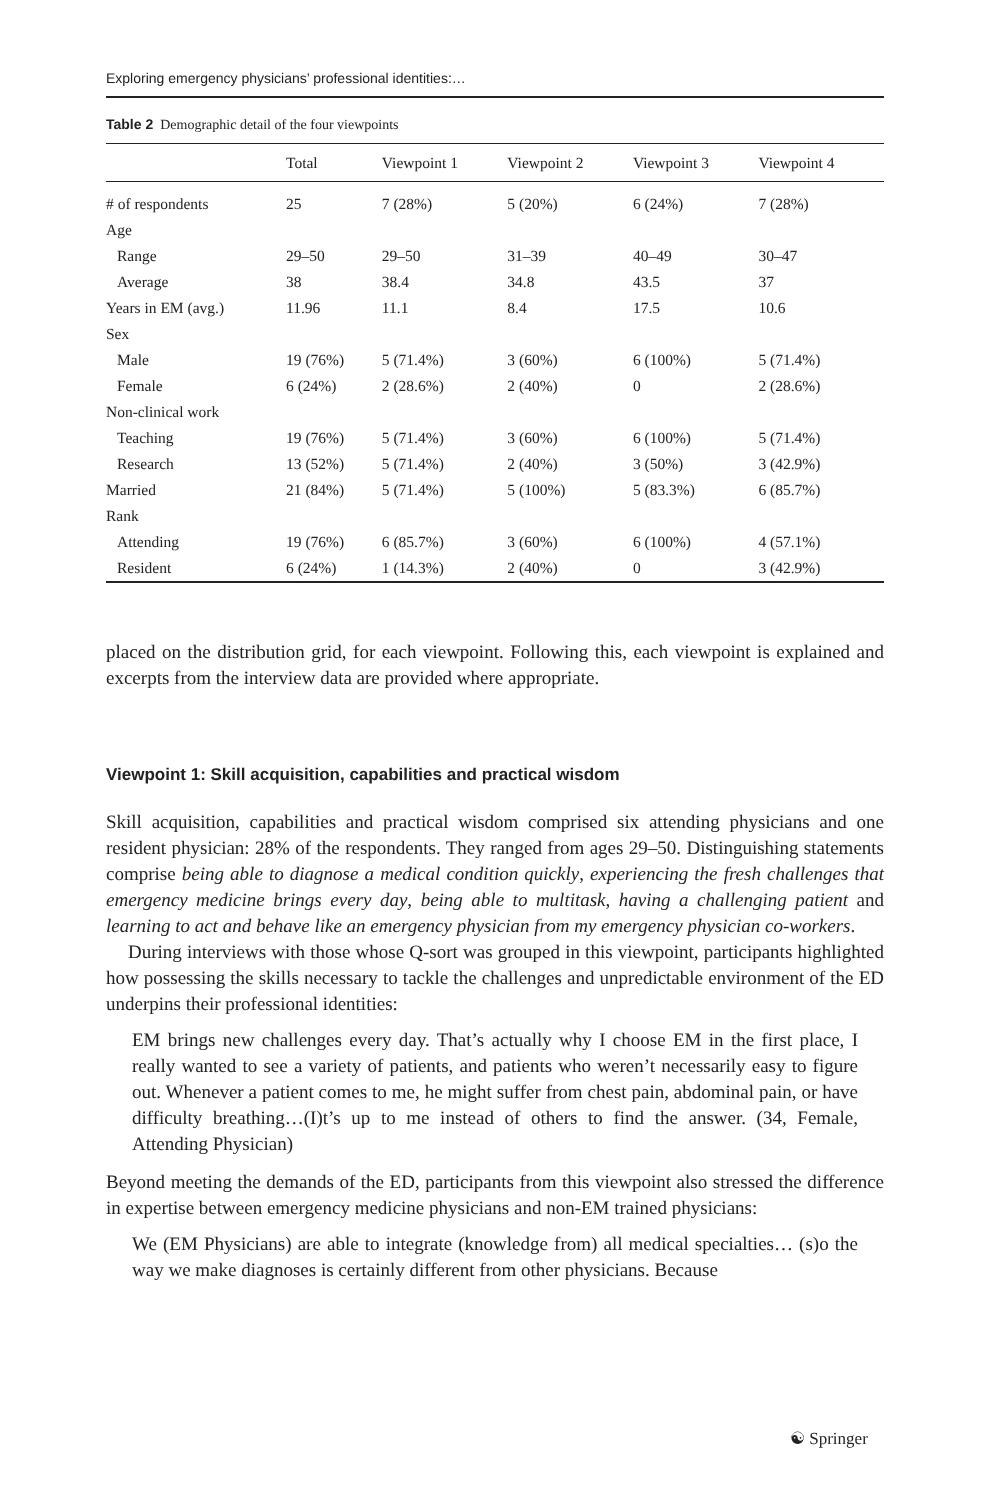Exploring emergency physicians’ professional identities:…
Table 2 Demographic detail of the four viewpoints
| | Total | Viewpoint 1 | Viewpoint 2 | Viewpoint 3 | Viewpoint 4 |
| --- | --- | --- | --- | --- | --- |
| # of respondents | 25 | 7 (28%) | 5 (20%) | 6 (24%) | 7 (28%) |
| Age | | | | | |
| Range | 29–50 | 29–50 | 31–39 | 40–49 | 30–47 |
| Average | 38 | 38.4 | 34.8 | 43.5 | 37 |
| Years in EM (avg.) | 11.96 | 11.1 | 8.4 | 17.5 | 10.6 |
| Sex | | | | | |
| Male | 19 (76%) | 5 (71.4%) | 3 (60%) | 6 (100%) | 5 (71.4%) |
| Female | 6 (24%) | 2 (28.6%) | 2 (40%) | 0 | 2 (28.6%) |
| Non-clinical work | | | | | |
| Teaching | 19 (76%) | 5 (71.4%) | 3 (60%) | 6 (100%) | 5 (71.4%) |
| Research | 13 (52%) | 5 (71.4%) | 2 (40%) | 3 (50%) | 3 (42.9%) |
| Married | 21 (84%) | 5 (71.4%) | 5 (100%) | 5 (83.3%) | 6 (85.7%) |
| Rank | | | | | |
| Attending | 19 (76%) | 6 (85.7%) | 3 (60%) | 6 (100%) | 4 (57.1%) |
| Resident | 6 (24%) | 1 (14.3%) | 2 (40%) | 0 | 3 (42.9%) |
placed on the distribution grid, for each viewpoint. Following this, each viewpoint is explained and excerpts from the interview data are provided where appropriate.
Viewpoint 1: Skill acquisition, capabilities and practical wisdom
Skill acquisition, capabilities and practical wisdom comprised six attending physicians and one resident physician: 28% of the respondents. They ranged from ages 29–50. Distinguishing statements comprise being able to diagnose a medical condition quickly, experiencing the fresh challenges that emergency medicine brings every day, being able to multitask, having a challenging patient and learning to act and behave like an emergency physician from my emergency physician co-workers.
During interviews with those whose Q-sort was grouped in this viewpoint, participants highlighted how possessing the skills necessary to tackle the challenges and unpredictable environment of the ED underpins their professional identities:
EM brings new challenges every day. That’s actually why I choose EM in the first place, I really wanted to see a variety of patients, and patients who weren’t necessarily easy to figure out. Whenever a patient comes to me, he might suffer from chest pain, abdominal pain, or have difficulty breathing…(I)t’s up to me instead of others to find the answer. (34, Female, Attending Physician)
Beyond meeting the demands of the ED, participants from this viewpoint also stressed the difference in expertise between emergency medicine physicians and non-EM trained physicians:
We (EM Physicians) are able to integrate (knowledge from) all medical specialties… (s)o the way we make diagnoses is certainly different from other physicians. Because
☯ Springer